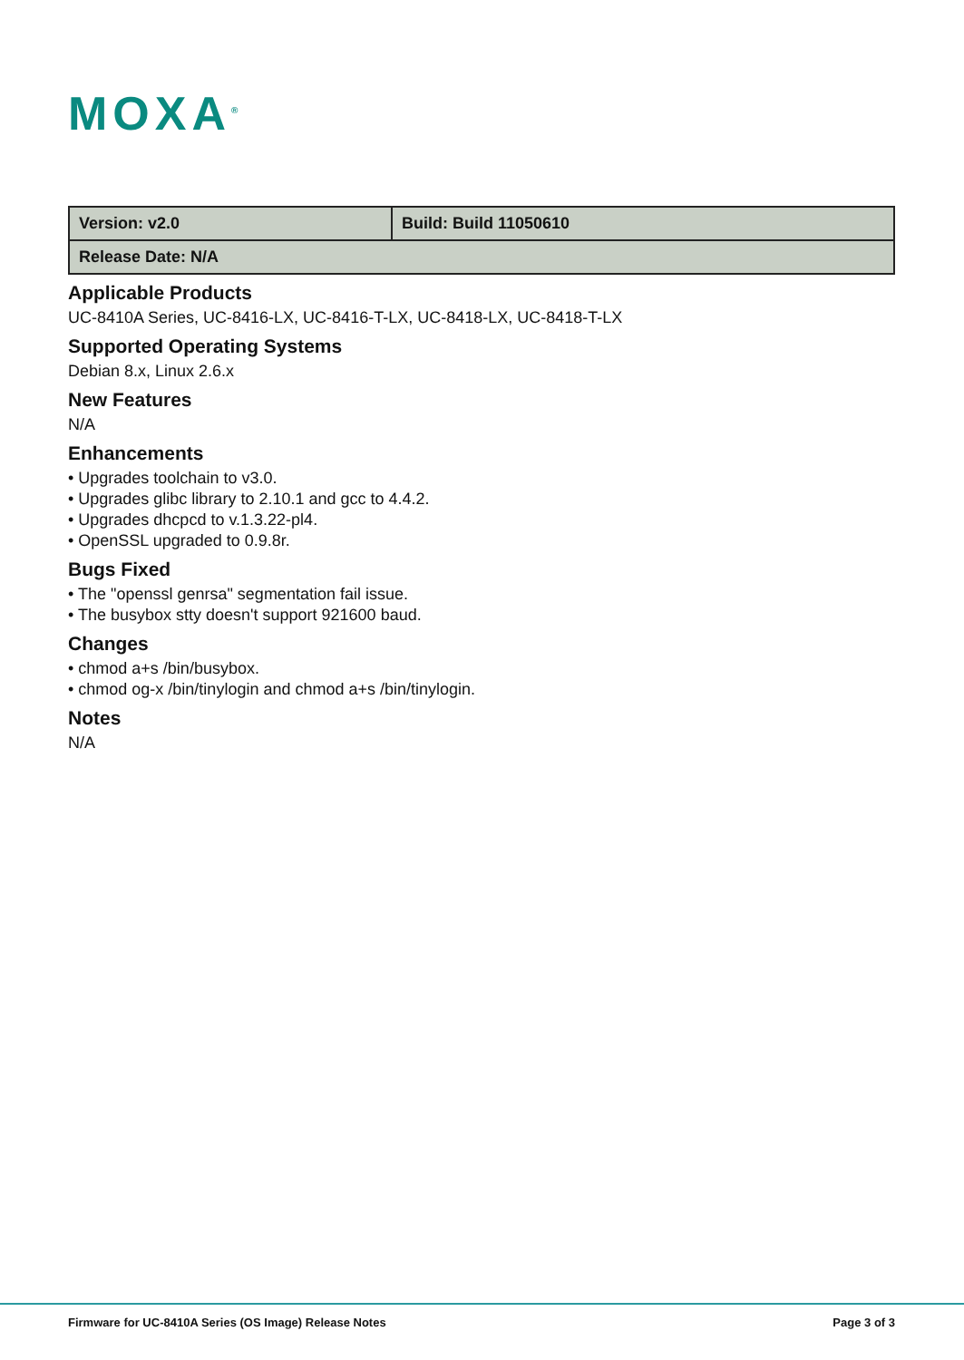MOXA<sup>®</sup>
| Version: v2.0 | Build: Build 11050610 |
| Release Date: N/A | |
Applicable Products
UC-8410A Series, UC-8416-LX, UC-8416-T-LX, UC-8418-LX, UC-8418-T-LX
Supported Operating Systems
Debian 8.x, Linux 2.6.x
New Features
N/A
Enhancements
• Upgrades toolchain to v3.0.
• Upgrades glibc library to 2.10.1 and gcc to 4.4.2.
• Upgrades dhcpcd to v.1.3.22-pl4.
• OpenSSL upgraded to 0.9.8r.
Bugs Fixed
• The "openssl genrsa" segmentation fail issue.
• The busybox stty doesn't support 921600 baud.
Changes
• chmod a+s /bin/busybox.
• chmod og-x /bin/tinylogin and chmod a+s /bin/tinylogin.
Notes
N/A
Firmware for UC-8410A Series (OS Image) Release Notes Page 3 of 3